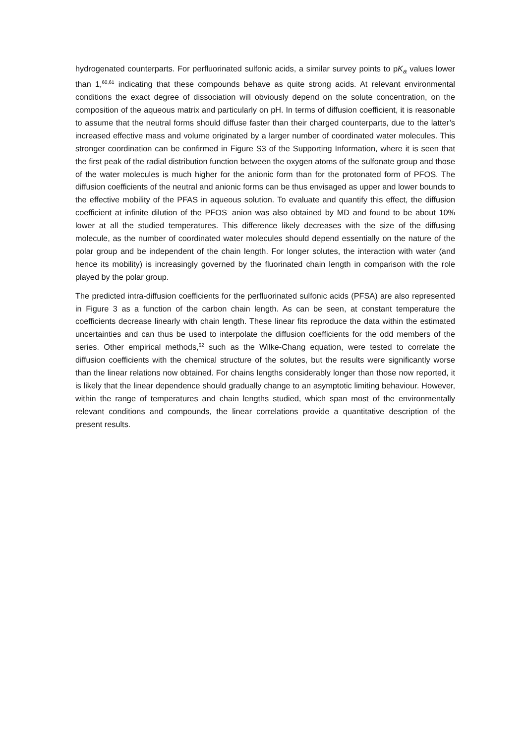hydrogenated counterparts. For perfluorinated sulfonic acids, a similar survey points to pK<sub>a</sub> values lower than 1,<sup>60,61</sup> indicating that these compounds behave as quite strong acids. At relevant environmental conditions the exact degree of dissociation will obviously depend on the solute concentration, on the composition of the aqueous matrix and particularly on pH. In terms of diffusion coefficient, it is reasonable to assume that the neutral forms should diffuse faster than their charged counterparts, due to the latter’s increased effective mass and volume originated by a larger number of coordinated water molecules. This stronger coordination can be confirmed in Figure S3 of the Supporting Information, where it is seen that the first peak of the radial distribution function between the oxygen atoms of the sulfonate group and those of the water molecules is much higher for the anionic form than for the protonated form of PFOS. The diffusion coefficients of the neutral and anionic forms can be thus envisaged as upper and lower bounds to the effective mobility of the PFAS in aqueous solution. To evaluate and quantify this effect, the diffusion coefficient at infinite dilution of the PFOS<sup>-</sup> anion was also obtained by MD and found to be about 10% lower at all the studied temperatures. This difference likely decreases with the size of the diffusing molecule, as the number of coordinated water molecules should depend essentially on the nature of the polar group and be independent of the chain length. For longer solutes, the interaction with water (and hence its mobility) is increasingly governed by the fluorinated chain length in comparison with the role played by the polar group.
The predicted intra-diffusion coefficients for the perfluorinated sulfonic acids (PFSA) are also represented in Figure 3 as a function of the carbon chain length. As can be seen, at constant temperature the coefficients decrease linearly with chain length. These linear fits reproduce the data within the estimated uncertainties and can thus be used to interpolate the diffusion coefficients for the odd members of the series. Other empirical methods,<sup>62</sup> such as the Wilke-Chang equation, were tested to correlate the diffusion coefficients with the chemical structure of the solutes, but the results were significantly worse than the linear relations now obtained. For chains lengths considerably longer than those now reported, it is likely that the linear dependence should gradually change to an asymptotic limiting behaviour. However, within the range of temperatures and chain lengths studied, which span most of the environmentally relevant conditions and compounds, the linear correlations provide a quantitative description of the present results.